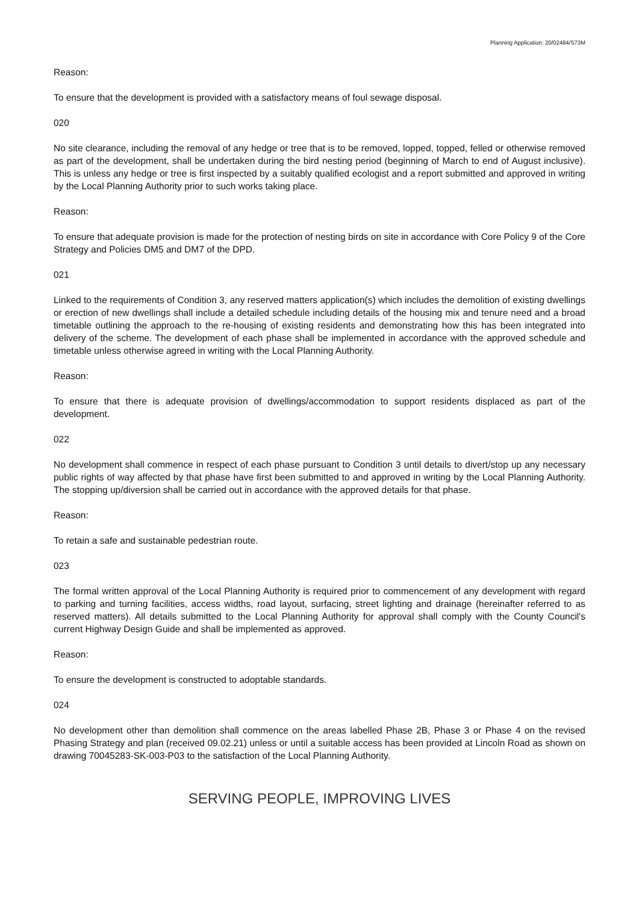Planning Application: 20/02484/S73M
Reason:
To ensure that the development is provided with a satisfactory means of foul sewage disposal.
020
No site clearance, including the removal of any hedge or tree that is to be removed, lopped, topped, felled or otherwise removed as part of the development, shall be undertaken during the bird nesting period (beginning of March to end of August inclusive). This is unless any hedge or tree is first inspected by a suitably qualified ecologist and a report submitted and approved in writing by the Local Planning Authority prior to such works taking place.
Reason:
To ensure that adequate provision is made for the protection of nesting birds on site in accordance with Core Policy 9 of the Core Strategy and Policies DM5 and DM7 of the DPD.
021
Linked to the requirements of Condition 3, any reserved matters application(s) which includes the demolition of existing dwellings or erection of new dwellings shall include a detailed schedule including details of the housing mix and tenure need and a broad timetable outlining the approach to the re-housing of existing residents and demonstrating how this has been integrated into delivery of the scheme. The development of each phase shall be implemented in accordance with the approved schedule and timetable unless otherwise agreed in writing with the Local Planning Authority.
Reason:
To ensure that there is adequate provision of dwellings/accommodation to support residents displaced as part of the development.
022
No development shall commence in respect of each phase pursuant to Condition 3 until details to divert/stop up any necessary public rights of way affected by that phase have first been submitted to and approved in writing by the Local Planning Authority. The stopping up/diversion shall be carried out in accordance with the approved details for that phase.
Reason:
To retain a safe and sustainable pedestrian route.
023
The formal written approval of the Local Planning Authority is required prior to commencement of any development with regard to parking and turning facilities, access widths, road layout, surfacing, street lighting and drainage (hereinafter referred to as reserved matters). All details submitted to the Local Planning Authority for approval shall comply with the County Council's current Highway Design Guide and shall be implemented as approved.
Reason:
To ensure the development is constructed to adoptable standards.
024
No development other than demolition shall commence on the areas labelled Phase 2B, Phase 3 or Phase 4 on the revised Phasing Strategy and plan (received 09.02.21) unless or until a suitable access has been provided at Lincoln Road as shown on drawing 70045283-SK-003-P03 to the satisfaction of the Local Planning Authority.
SERVING PEOPLE, IMPROVING LIVES